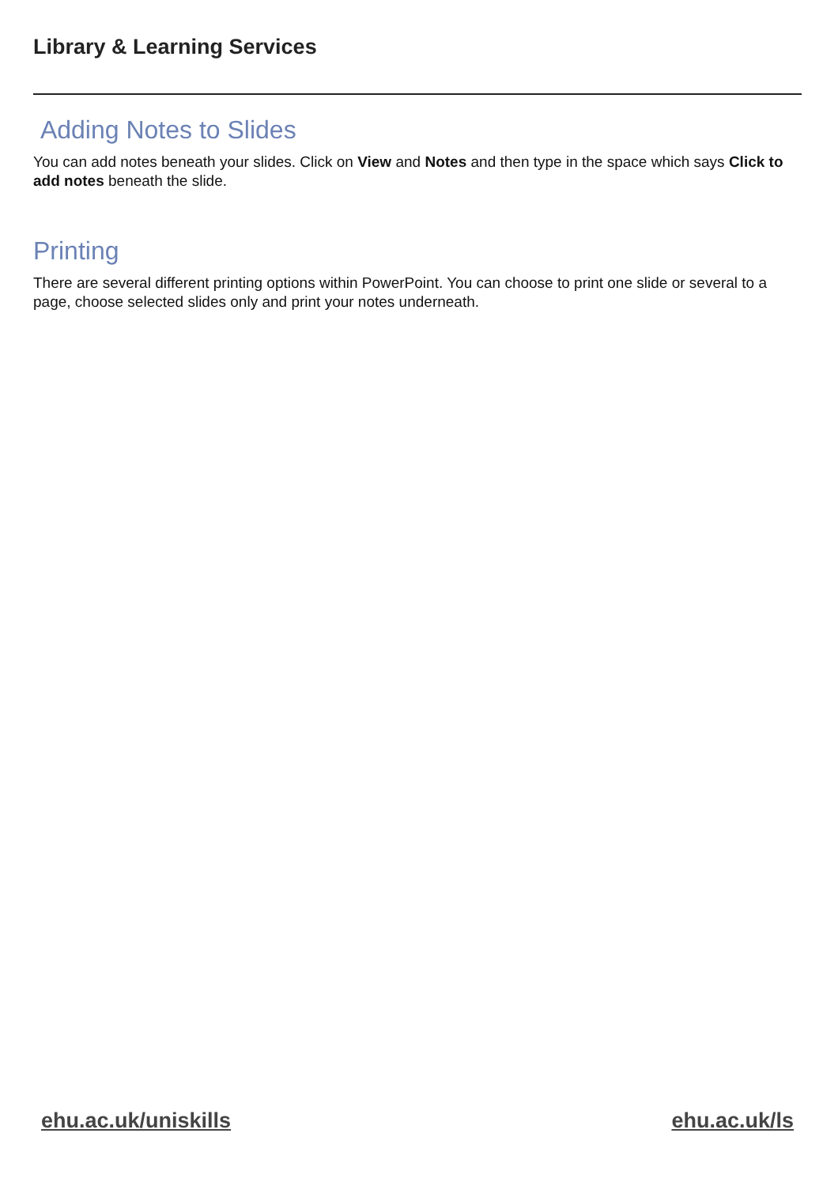Library & Learning Services
Adding Notes to Slides
You can add notes beneath your slides. Click on View and Notes and then type in the space which says Click to add notes beneath the slide.
Printing
There are several different printing options within PowerPoint. You can choose to print one slide or several to a page, choose selected slides only and print your notes underneath.
ehu.ac.uk/uniskills ehu.ac.uk/ls